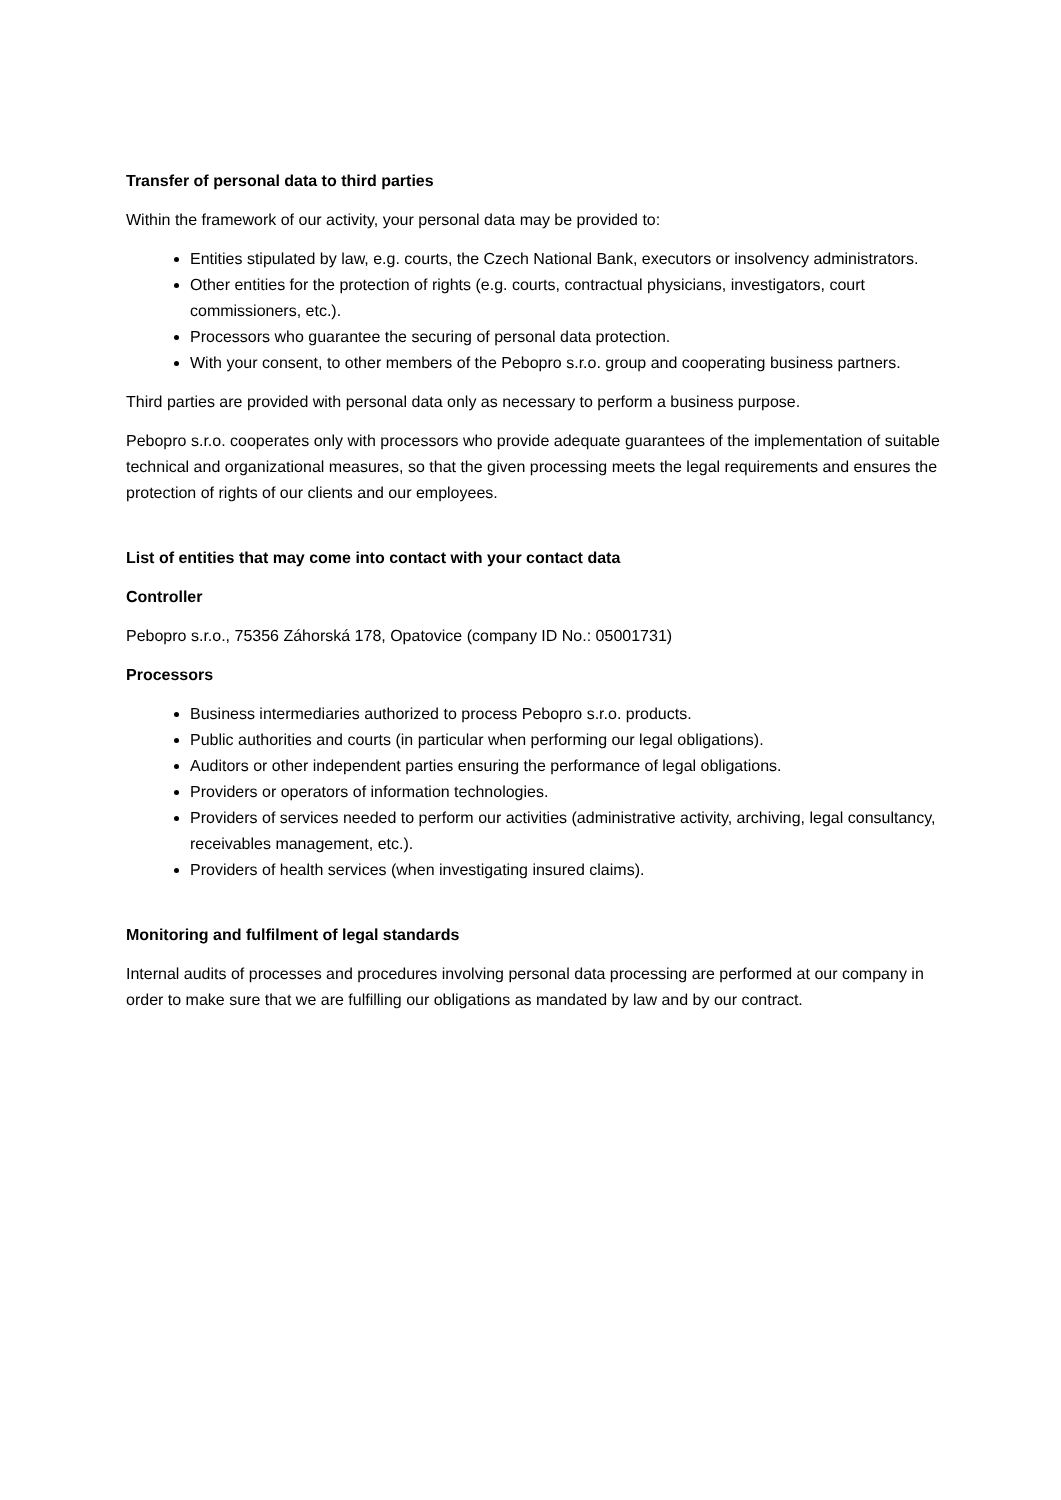Transfer of personal data to third parties
Within the framework of our activity, your personal data may be provided to:
Entities stipulated by law, e.g. courts, the Czech National Bank, executors or insolvency administrators.
Other entities for the protection of rights (e.g. courts, contractual physicians, investigators, court commissioners, etc.).
Processors who guarantee the securing of personal data protection.
With your consent, to other members of the Pebopro s.r.o. group and cooperating business partners.
Third parties are provided with personal data only as necessary to perform a business purpose.
Pebopro s.r.o. cooperates only with processors who provide adequate guarantees of the implementation of suitable technical and organizational measures, so that the given processing meets the legal requirements and ensures the protection of rights of our clients and our employees.
List of entities that may come into contact with your contact data
Controller
Pebopro s.r.o., 75356 Záhorská 178, Opatovice (company ID No.: 05001731)
Processors
Business intermediaries authorized to process Pebopro s.r.o. products.
Public authorities and courts (in particular when performing our legal obligations).
Auditors or other independent parties ensuring the performance of legal obligations.
Providers or operators of information technologies.
Providers of services needed to perform our activities (administrative activity, archiving, legal consultancy, receivables management, etc.).
Providers of health services (when investigating insured claims).
Monitoring and fulfilment of legal standards
Internal audits of processes and procedures involving personal data processing are performed at our company in order to make sure that we are fulfilling our obligations as mandated by law and by our contract.